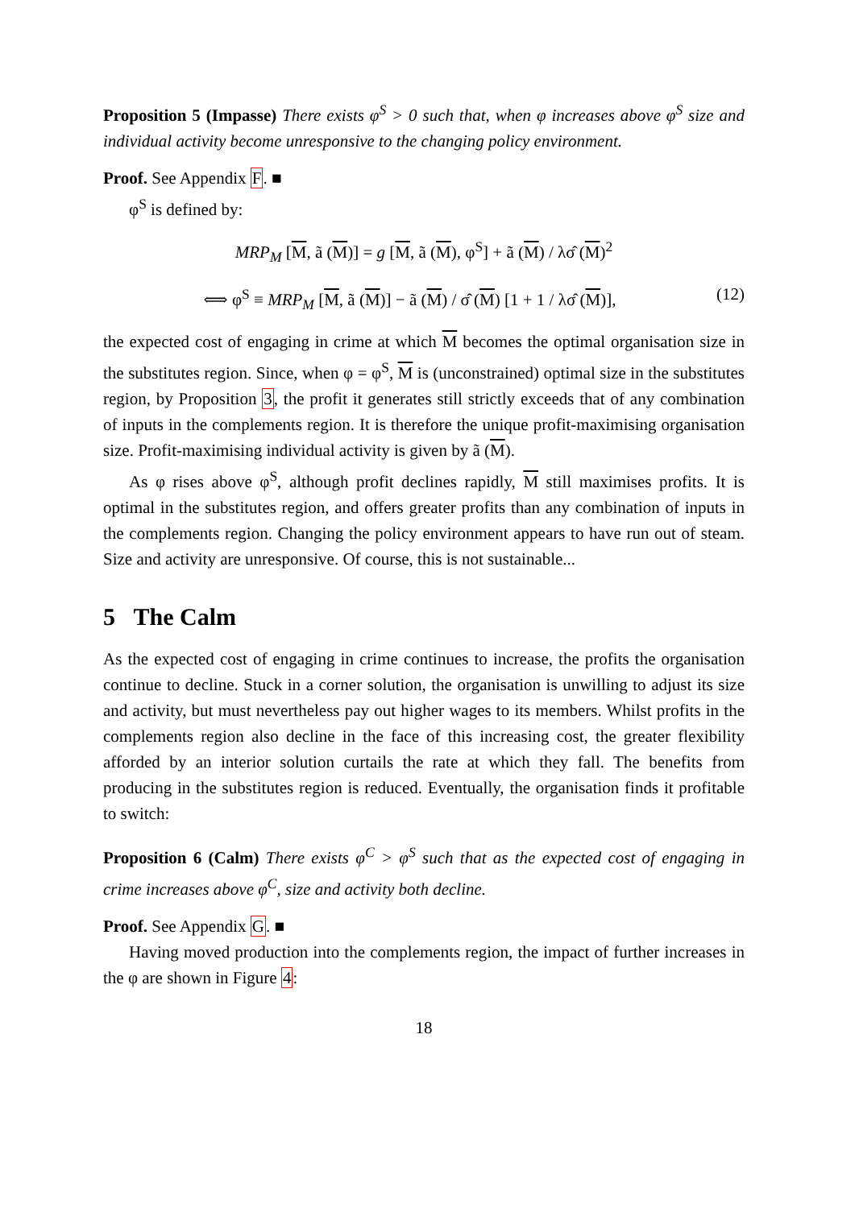Proposition 5 (Impasse) There exists φ<sup>S</sup> > 0 such that, when φ increases above φ<sup>S</sup> size and individual activity become unresponsive to the changing policy environment.
Proof. See Appendix F. ■
φ<sup>S</sup> is defined by:
MRP<sub>M</sub> [M, ã (M)] = g [M, ã (M), φ<sup>S</sup>] + ã (M) / λσ̂ (M)<sup>2</sup>
⟺ φ<sup>S</sup> ≡ MRP<sub>M</sub> [M, ã (M)] − ã (M) / σ̂ (M) [1 + 1 / λσ̂ (M)],
(12)
the expected cost of engaging in crime at which M becomes the optimal organisation size in the substitutes region. Since, when φ = φ<sup>S</sup>, M is (unconstrained) optimal size in the substitutes region, by Proposition 3, the profit it generates still strictly exceeds that of any combination of inputs in the complements region. It is therefore the unique profit-maximising organisation size. Profit-maximising individual activity is given by ã (M).
As φ rises above φ<sup>S</sup>, although profit declines rapidly, M still maximises profits. It is optimal in the substitutes region, and offers greater profits than any combination of inputs in the complements region. Changing the policy environment appears to have run out of steam. Size and activity are unresponsive. Of course, this is not sustainable...
5 The Calm
As the expected cost of engaging in crime continues to increase, the profits the organisation continue to decline. Stuck in a corner solution, the organisation is unwilling to adjust its size and activity, but must nevertheless pay out higher wages to its members. Whilst profits in the complements region also decline in the face of this increasing cost, the greater flexibility afforded by an interior solution curtails the rate at which they fall. The benefits from producing in the substitutes region is reduced. Eventually, the organisation finds it profitable to switch:
Proposition 6 (Calm) There exists φ<sup>C</sup> > φ<sup>S</sup> such that as the expected cost of engaging in crime increases above φ<sup>C</sup>, size and activity both decline.
Proof. See Appendix G. ■
Having moved production into the complements region, the impact of further increases in the φ are shown in Figure 4:
18